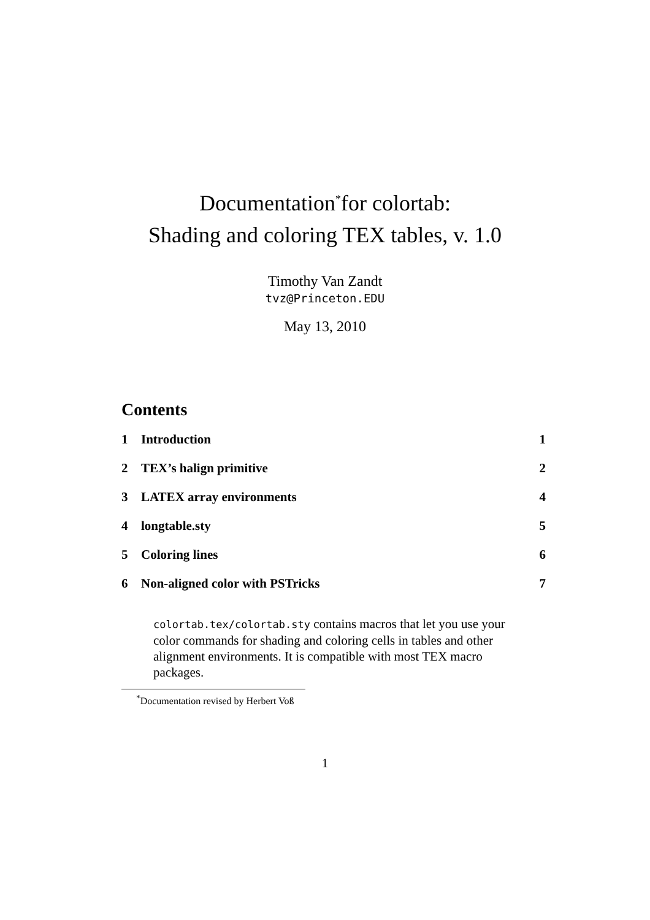Documentation<sup>*</sup>for colortab:
Shading and coloring TEX tables, v. 1.0
Timothy Van Zandt
tvz@Princeton.EDU
May 13, 2010
Contents
1 Introduction 1
2 TEX’s halign primitive 2
3 LATEX array environments 4
4 longtable.sty 5
5 Coloring lines 6
6 Non-aligned color with PSTricks 7
colortab.tex/colortab.sty contains macros that let you use your color commands for shading and coloring cells in tables and other alignment environments. It is compatible with most TEX macro packages.
<sup>*</sup> Documentation revised by Herbert Voß
1